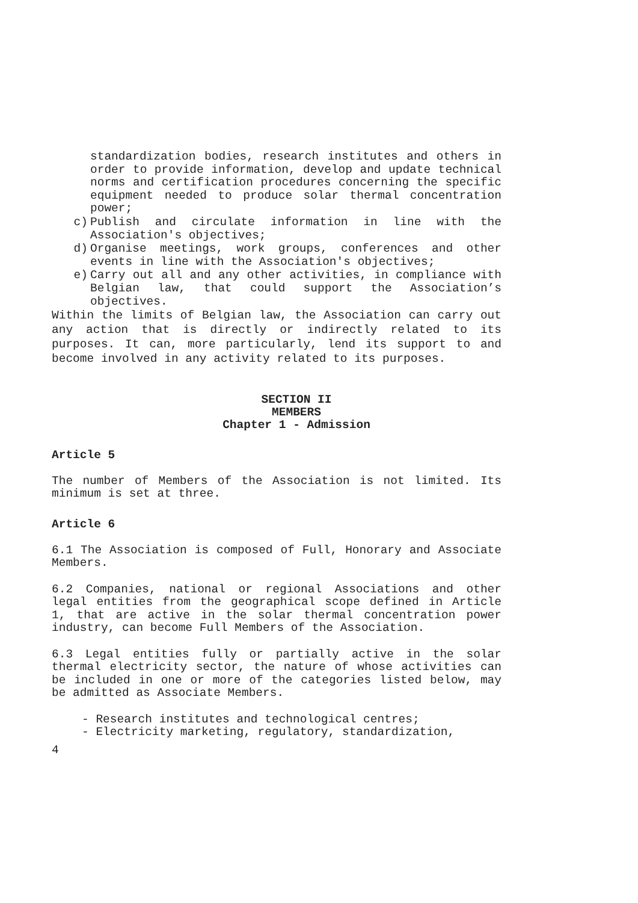standardization bodies, research institutes and others in order to provide information, develop and update technical norms and certification procedures concerning the specific equipment needed to produce solar thermal concentration power;
c) Publish and circulate information in line with the Association's objectives;
d) Organise meetings, work groups, conferences and other events in line with the Association's objectives;
e) Carry out all and any other activities, in compliance with Belgian law, that could support the Association’s objectives.
Within the limits of Belgian law, the Association can carry out any action that is directly or indirectly related to its purposes. It can, more particularly, lend its support to and become involved in any activity related to its purposes.
SECTION II
MEMBERS
Chapter 1 - Admission
Article 5
The number of Members of the Association is not limited. Its minimum is set at three.
Article 6
6.1 The Association is composed of Full, Honorary and Associate Members.
6.2 Companies, national or regional Associations and other legal entities from the geographical scope defined in Article 1, that are active in the solar thermal concentration power industry, can become Full Members of the Association.
6.3 Legal entities fully or partially active in the solar thermal electricity sector, the nature of whose activities can be included in one or more of the categories listed below, may be admitted as Associate Members.
- Research institutes and technological centres;
- Electricity marketing, regulatory, standardization,
4